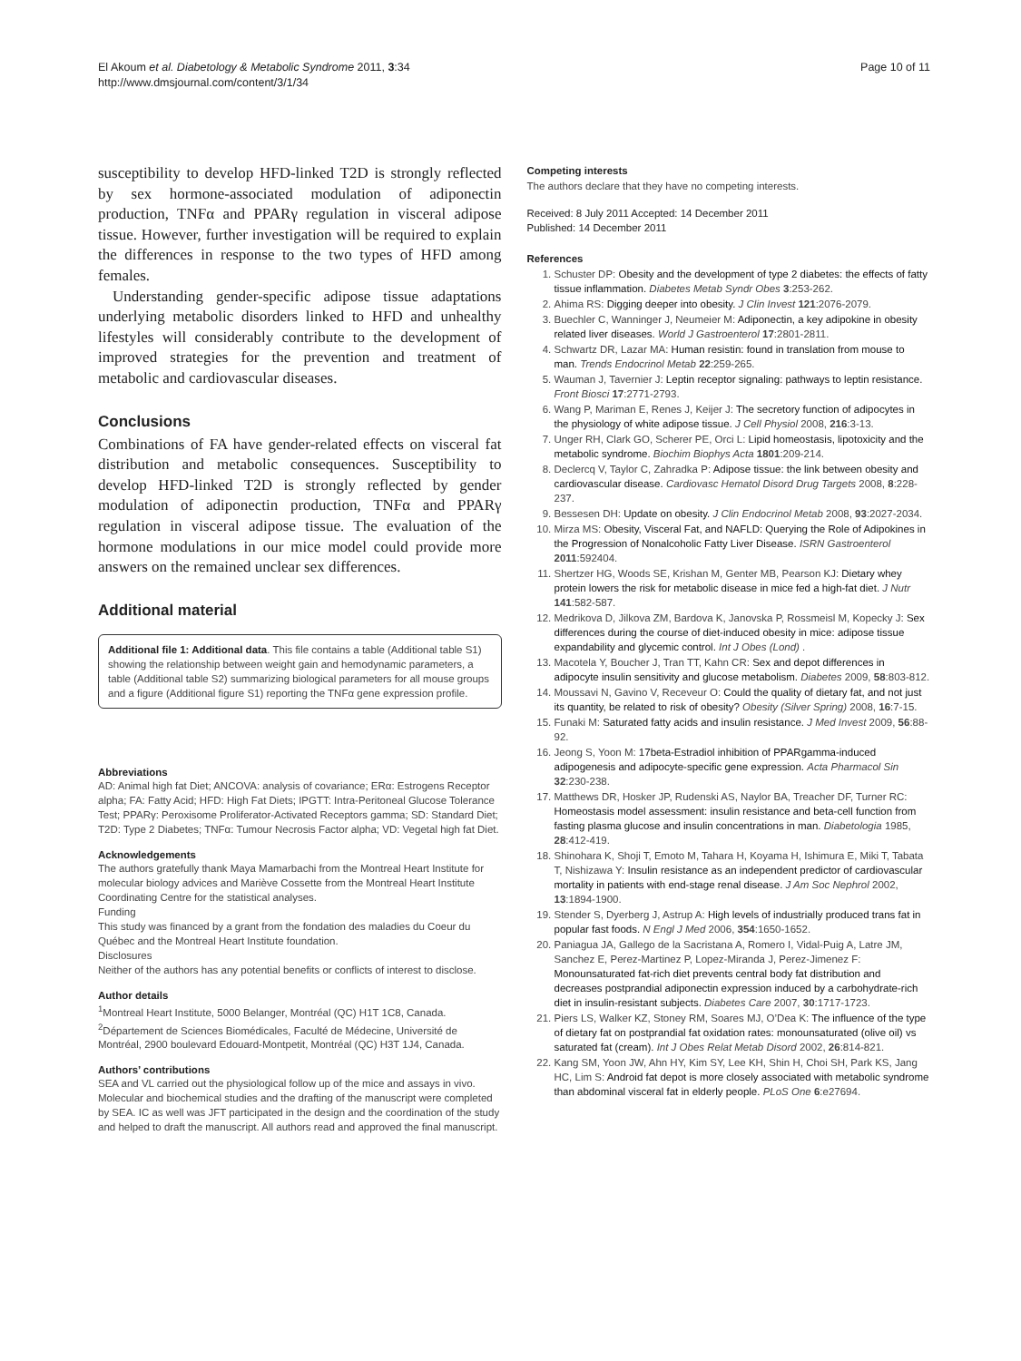El Akoum et al. Diabetology & Metabolic Syndrome 2011, 3:34
http://www.dmsjournal.com/content/3/1/34
Page 10 of 11
susceptibility to develop HFD-linked T2D is strongly reflected by sex hormone-associated modulation of adiponectin production, TNFα and PPARγ regulation in visceral adipose tissue. However, further investigation will be required to explain the differences in response to the two types of HFD among females.
Understanding gender-specific adipose tissue adaptations underlying metabolic disorders linked to HFD and unhealthy lifestyles will considerably contribute to the development of improved strategies for the prevention and treatment of metabolic and cardiovascular diseases.
Conclusions
Combinations of FA have gender-related effects on visceral fat distribution and metabolic consequences. Susceptibility to develop HFD-linked T2D is strongly reflected by gender modulation of adiponectin production, TNFα and PPARγ regulation in visceral adipose tissue. The evaluation of the hormone modulations in our mice model could provide more answers on the remained unclear sex differences.
Additional material
Additional file 1: Additional data. This file contains a table (Additional table S1) showing the relationship between weight gain and hemodynamic parameters, a table (Additional table S2) summarizing biological parameters for all mouse groups and a figure (Additional figure S1) reporting the TNFα gene expression profile.
Abbreviations
AD: Animal high fat Diet; ANCOVA: analysis of covariance; ERα: Estrogens Receptor alpha; FA: Fatty Acid; HFD: High Fat Diets; IPGTT: Intra-Peritoneal Glucose Tolerance Test; PPARγ: Peroxisome Proliferator-Activated Receptors gamma; SD: Standard Diet; T2D: Type 2 Diabetes; TNFα: Tumour Necrosis Factor alpha; VD: Vegetal high fat Diet.
Acknowledgements
The authors gratefully thank Maya Mamarbachi from the Montreal Heart Institute for molecular biology advices and Mariève Cossette from the Montreal Heart Institute Coordinating Centre for the statistical analyses.
Funding
This study was financed by a grant from the fondation des maladies du Coeur du Québec and the Montreal Heart Institute foundation.
Disclosures
Neither of the authors has any potential benefits or conflicts of interest to disclose.
Author details
<sup>1</sup> Montreal Heart Institute, 5000 Belanger, Montréal (QC) H1T 1C8, Canada. <sup>2</sup>Département de Sciences Biomédicales, Faculté de Médecine, Université de Montréal, 2900 boulevard Edouard-Montpetit, Montréal (QC) H3T 1J4, Canada.
Authors’ contributions
SEA and VL carried out the physiological follow up of the mice and assays in vivo. Molecular and biochemical studies and the drafting of the manuscript were completed by SEA. IC as well was JFT participated in the design and the coordination of the study and helped to draft the manuscript. All authors read and approved the final manuscript.
Competing interests
The authors declare that they have no competing interests.
Received: 8 July 2011 Accepted: 14 December 2011
Published: 14 December 2011
References
1. Schuster DP: Obesity and the development of type 2 diabetes: the effects of fatty tissue inflammation. Diabetes Metab Syndr Obes 3:253-262.
2. Ahima RS: Digging deeper into obesity. J Clin Invest 121:2076-2079.
3. Buechler C, Wanninger J, Neumeier M: Adiponectin, a key adipokine in obesity related liver diseases. World J Gastroenterol 17:2801-2811.
4. Schwartz DR, Lazar MA: Human resistin: found in translation from mouse to man. Trends Endocrinol Metab 22:259-265.
5. Wauman J, Tavernier J: Leptin receptor signaling: pathways to leptin resistance. Front Biosci 17:2771-2793.
6. Wang P, Mariman E, Renes J, Keijer J: The secretory function of adipocytes in the physiology of white adipose tissue. J Cell Physiol 2008, 216:3-13.
7. Unger RH, Clark GO, Scherer PE, Orci L: Lipid homeostasis, lipotoxicity and the metabolic syndrome. Biochim Biophys Acta 1801:209-214.
8. Declercq V, Taylor C, Zahradka P: Adipose tissue: the link between obesity and cardiovascular disease. Cardiovasc Hematol Disord Drug Targets 2008, 8:228-237.
9. Bessesen DH: Update on obesity. J Clin Endocrinol Metab 2008, 93:2027-2034.
10. Mirza MS: Obesity, Visceral Fat, and NAFLD: Querying the Role of Adipokines in the Progression of Nonalcoholic Fatty Liver Disease. ISRN Gastroenterol 2011:592404.
11. Shertzer HG, Woods SE, Krishan M, Genter MB, Pearson KJ: Dietary whey protein lowers the risk for metabolic disease in mice fed a high-fat diet. J Nutr 141:582-587.
12. Medrikova D, Jilkova ZM, Bardova K, Janovska P, Rossmeisl M, Kopecky J: Sex differences during the course of diet-induced obesity in mice: adipose tissue expandability and glycemic control. Int J Obes (Lond) .
13. Macotela Y, Boucher J, Tran TT, Kahn CR: Sex and depot differences in adipocyte insulin sensitivity and glucose metabolism. Diabetes 2009, 58:803-812.
14. Moussavi N, Gavino V, Receveur O: Could the quality of dietary fat, and not just its quantity, be related to risk of obesity? Obesity (Silver Spring) 2008, 16:7-15.
15. Funaki M: Saturated fatty acids and insulin resistance. J Med Invest 2009, 56:88-92.
16. Jeong S, Yoon M: 17beta-Estradiol inhibition of PPARgamma-induced adipogenesis and adipocyte-specific gene expression. Acta Pharmacol Sin 32:230-238.
17. Matthews DR, Hosker JP, Rudenski AS, Naylor BA, Treacher DF, Turner RC: Homeostasis model assessment: insulin resistance and beta-cell function from fasting plasma glucose and insulin concentrations in man. Diabetologia 1985, 28:412-419.
18. Shinohara K, Shoji T, Emoto M, Tahara H, Koyama H, Ishimura E, Miki T, Tabata T, Nishizawa Y: Insulin resistance as an independent predictor of cardiovascular mortality in patients with end-stage renal disease. J Am Soc Nephrol 2002, 13:1894-1900.
19. Stender S, Dyerberg J, Astrup A: High levels of industrially produced trans fat in popular fast foods. N Engl J Med 2006, 354:1650-1652.
20. Paniagua JA, Gallego de la Sacristana A, Romero I, Vidal-Puig A, Latre JM, Sanchez E, Perez-Martinez P, Lopez-Miranda J, Perez-Jimenez F: Monounsaturated fat-rich diet prevents central body fat distribution and decreases postprandial adiponectin expression induced by a carbohydrate-rich diet in insulin-resistant subjects. Diabetes Care 2007, 30:1717-1723.
21. Piers LS, Walker KZ, Stoney RM, Soares MJ, O’Dea K: The influence of the type of dietary fat on postprandial fat oxidation rates: monounsaturated (olive oil) vs saturated fat (cream). Int J Obes Relat Metab Disord 2002, 26:814-821.
22. Kang SM, Yoon JW, Ahn HY, Kim SY, Lee KH, Shin H, Choi SH, Park KS, Jang HC, Lim S: Android fat depot is more closely associated with metabolic syndrome than abdominal visceral fat in elderly people. PLoS One 6:e27694.